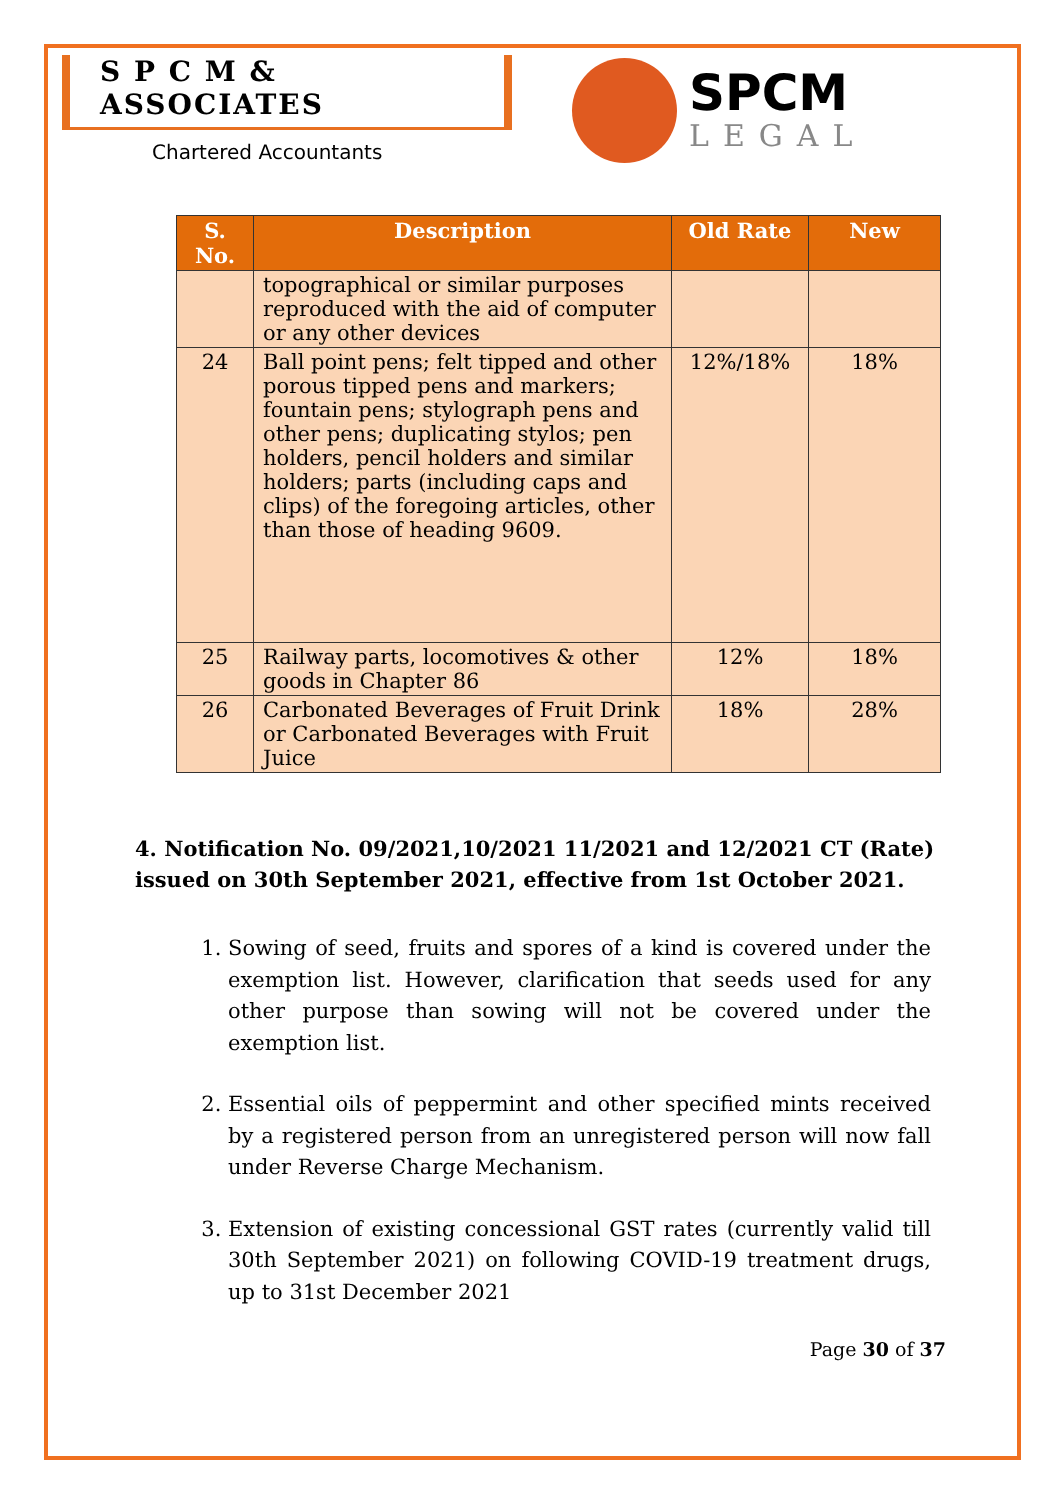S P C M & ASSOCIATES
Chartered Accountants
SPCM
LEGAL
| S. No. | Description | Old Rate | New |
| --- | --- | --- | --- |
| | topographical or similar purposes reproduced with the aid of computer or any other devices | | |
| 24 | Ball point pens; felt tipped and other porous tipped pens and markers; fountain pens; stylograph pens and other pens; duplicating stylos; pen holders, pencil holders and similar holders; parts (including caps and clips) of the foregoing articles, other than those of heading 9609. | 12%/18% | 18% |
| 25 | Railway parts, locomotives & other goods in Chapter 86 | 12% | 18% |
| 26 | Carbonated Beverages of Fruit Drink or Carbonated Beverages with Fruit Juice | 18% | 28% |
4. Notification No. 09/2021,10/2021 11/2021 and 12/2021 CT (Rate) issued on 30th September 2021, effective from 1st October 2021.
1. Sowing of seed, fruits and spores of a kind is covered under the exemption list. However, clarification that seeds used for any other purpose than sowing will not be covered under the exemption list.
2. Essential oils of peppermint and other specified mints received by a registered person from an unregistered person will now fall under Reverse Charge Mechanism.
3. Extension of existing concessional GST rates (currently valid till 30th September 2021) on following COVID-19 treatment drugs, up to 31st December 2021
Page 30 of 37